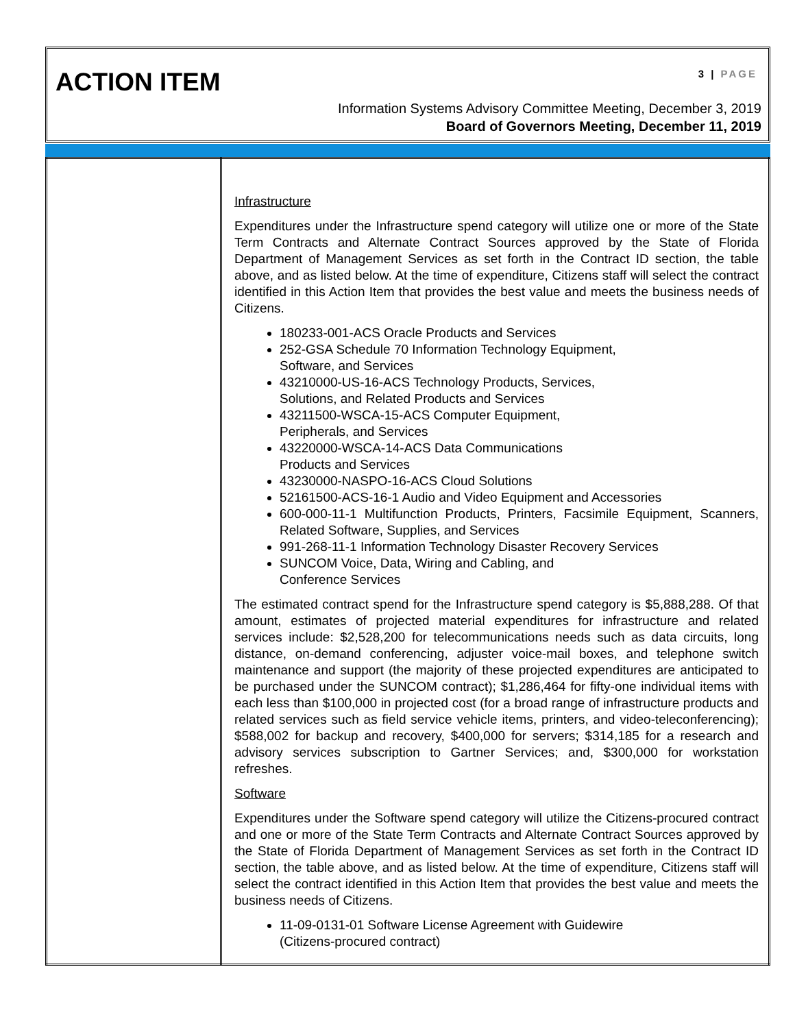ACTION ITEM 3 | PAGE
Information Systems Advisory Committee Meeting, December 3, 2019
Board of Governors Meeting, December 11, 2019
| | Infrastructure Expenditures under the Infrastructure spend category will utilize one or more of the State Term Contracts and Alternate Contract Sources approved by the State of Florida Department of Management Services as set forth in the Contract ID section, the table above, and as listed below. At the time of expenditure, Citizens staff will select the contract identified in this Action Item that provides the best value and meets the business needs of Citizens. 180233-001-ACS Oracle Products and Services 252-GSA Schedule 70 Information Technology Equipment, Software, and Services 43210000-US-16-ACS Technology Products, Services, Solutions, and Related Products and Services 43211500-WSCA-15-ACS Computer Equipment, Peripherals, and Services 43220000-WSCA-14-ACS Data Communications Products and Services 43230000-NASPO-16-ACS Cloud Solutions 52161500-ACS-16-1 Audio and Video Equipment and Accessories 600-000-11-1 Multifunction Products, Printers, Facsimile Equipment, Scanners, Related Software, Supplies, and Services 991-268-11-1 Information Technology Disaster Recovery Services SUNCOM Voice, Data, Wiring and Cabling, and Conference Services The estimated contract spend for the Infrastructure spend category is $5,888,288. Of that amount, estimates of projected material expenditures for infrastructure and related services include: $2,528,200 for telecommunications needs such as data circuits, long distance, on-demand conferencing, adjuster voice-mail boxes, and telephone switch maintenance and support (the majority of these projected expenditures are anticipated to be purchased under the SUNCOM contract); $1,286,464 for fifty-one individual items with each less than $100,000 in projected cost (for a broad range of infrastructure products and related services such as field service vehicle items, printers, and video-teleconferencing); $588,002 for backup and recovery, $400,000 for servers; $314,185 for a research and advisory services subscription to Gartner Services; and, $300,000 for workstation refreshes. Software Expenditures under the Software spend category will utilize the Citizens-procured contract and one or more of the State Term Contracts and Alternate Contract Sources approved by the State of Florida Department of Management Services as set forth in the Contract ID section, the table above, and as listed below. At the time of expenditure, Citizens staff will select the contract identified in this Action Item that provides the best value and meets the business needs of Citizens. 11-09-0131-01 Software License Agreement with Guidewire (Citizens-procured contract) |